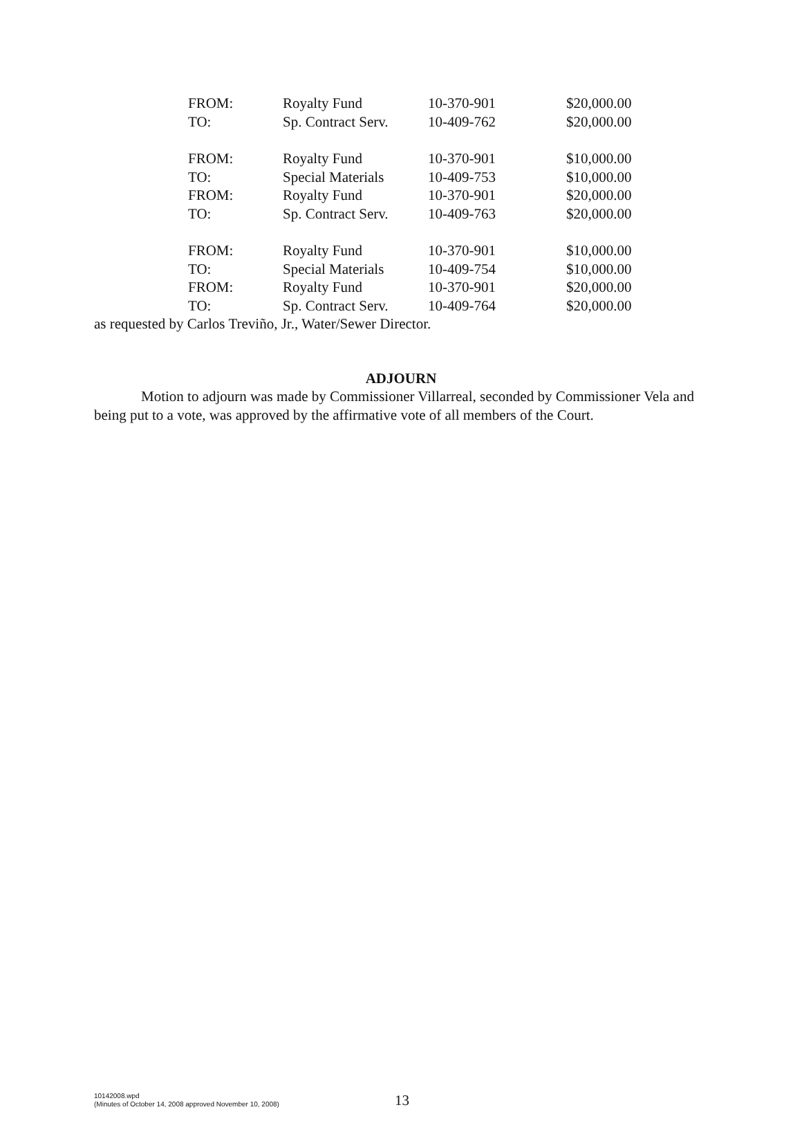| FROM: | Royalty Fund | 10-370-901 | $20,000.00 |
| TO: | Sp. Contract Serv. | 10-409-762 | $20,000.00 |
| FROM: | Royalty Fund | 10-370-901 | $10,000.00 |
| TO: | Special Materials | 10-409-753 | $10,000.00 |
| FROM: | Royalty Fund | 10-370-901 | $20,000.00 |
| TO: | Sp. Contract Serv. | 10-409-763 | $20,000.00 |
| FROM: | Royalty Fund | 10-370-901 | $10,000.00 |
| TO: | Special Materials | 10-409-754 | $10,000.00 |
| FROM: | Royalty Fund | 10-370-901 | $20,000.00 |
| TO: | Sp. Contract Serv. | 10-409-764 | $20,000.00 |
as requested by Carlos Treviño, Jr., Water/Sewer Director.
ADJOURN
Motion to adjourn was made by Commissioner Villarreal, seconded by Commissioner Vela and being put to a vote, was approved by the affirmative vote of all members of the Court.
10142008.wpd
(Minutes of October 14, 2008 approved November 10, 2008)
13